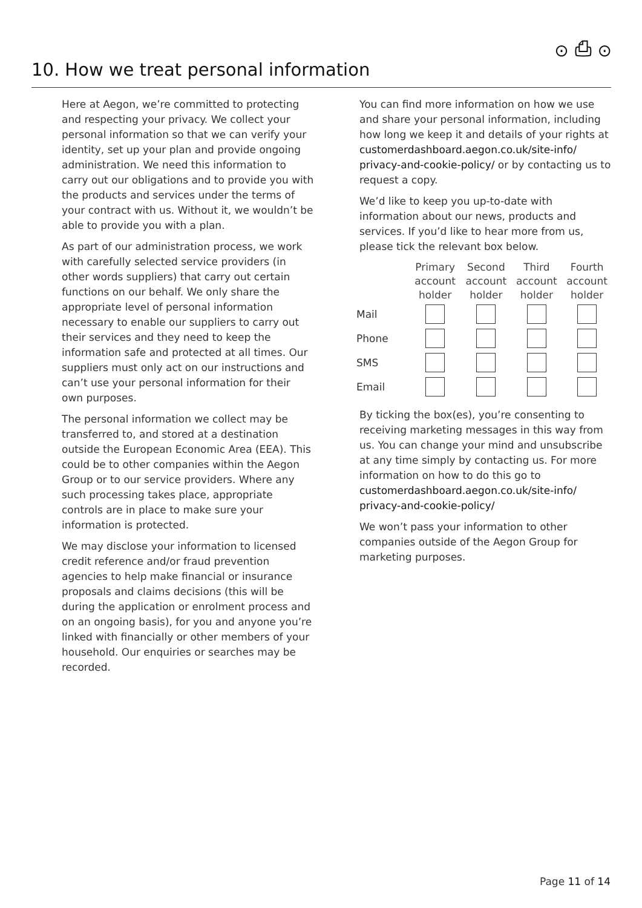⊙ ⎙ ⊙
10. How we treat personal information
Here at Aegon, we’re committed to protecting and respecting your privacy. We collect your personal information so that we can verify your identity, set up your plan and provide ongoing administration. We need this information to carry out our obligations and to provide you with the products and services under the terms of your contract with us. Without it, we wouldn’t be able to provide you with a plan.
As part of our administration process, we work with carefully selected service providers (in other words suppliers) that carry out certain functions on our behalf. We only share the appropriate level of personal information necessary to enable our suppliers to carry out their services and they need to keep the information safe and protected at all times. Our suppliers must only act on our instructions and can’t use your personal information for their own purposes.
The personal information we collect may be transferred to, and stored at a destination outside the European Economic Area (EEA). This could be to other companies within the Aegon Group or to our service providers. Where any such processing takes place, appropriate controls are in place to make sure your information is protected.
We may disclose your information to licensed credit reference and/or fraud prevention agencies to help make financial or insurance proposals and claims decisions (this will be during the application or enrolment process and on an ongoing basis), for you and anyone you’re linked with financially or other members of your household. Our enquiries or searches may be recorded.
You can find more information on how we use and share your personal information, including how long we keep it and details of your rights at customerdashboard.aegon.co.uk/site-info/ privacy-and-cookie-policy/ or by contacting us to request a copy.
We’d like to keep you up-to-date with information about our news, products and services. If you’d like to hear more from us, please tick the relevant box below.
| | Primary account holder | Second account holder | Third account holder | Fourth account holder |
| --- | --- | --- | --- | --- |
| Mail | | | | |
| Phone | | | | |
| SMS | | | | |
| Email | | | | |
By ticking the box(es), you’re consenting to receiving marketing messages in this way from us. You can change your mind and unsubscribe at any time simply by contacting us. For more information on how to do this go to customerdashboard.aegon.co.uk/site-info/ privacy-and-cookie-policy/
We won’t pass your information to other companies outside of the Aegon Group for marketing purposes.
Page 11 of 14